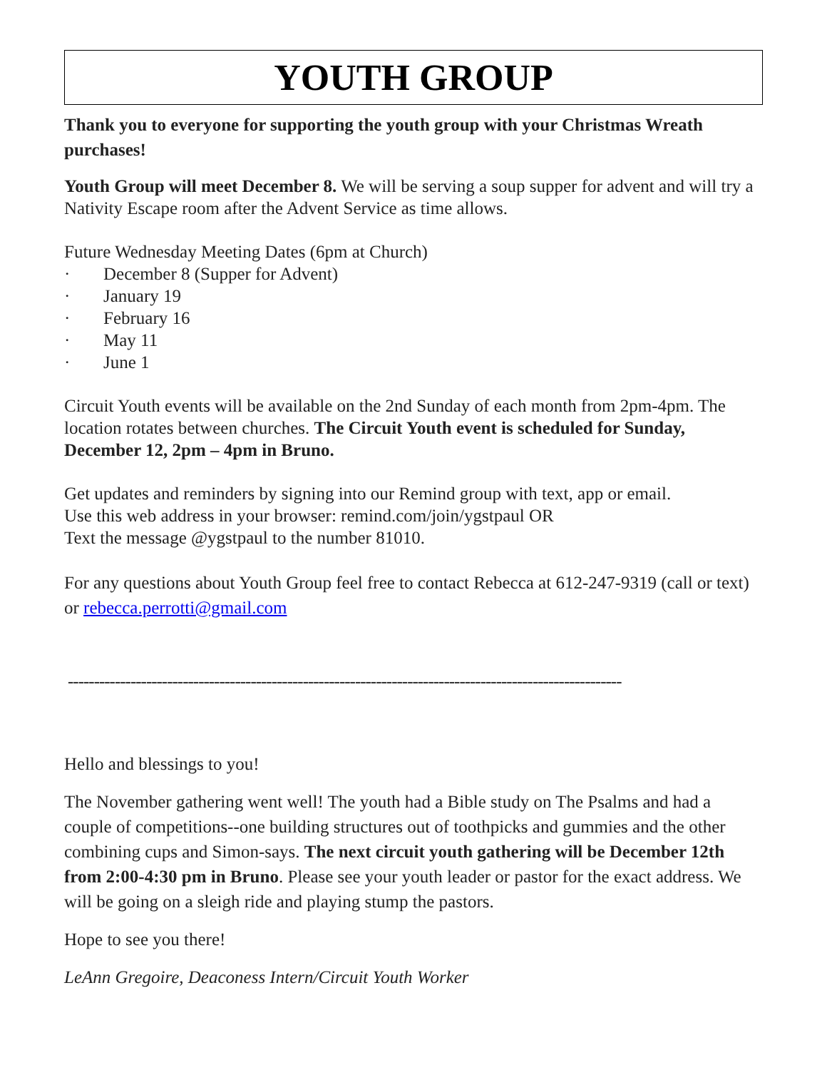YOUTH GROUP
Thank you to everyone for supporting the youth group with your Christmas Wreath purchases!
Youth Group will meet December 8. We will be serving a soup supper for advent and will try a Nativity Escape room after the Advent Service as time allows.
Future Wednesday Meeting Dates (6pm at Church)
· December 8 (Supper for Advent)
· January 19
· February 16
· May 11
· June 1
Circuit Youth events will be available on the 2nd Sunday of each month from 2pm-4pm. The location rotates between churches. The Circuit Youth event is scheduled for Sunday, December 12, 2pm – 4pm in Bruno.
Get updates and reminders by signing into our Remind group with text, app or email.
Use this web address in your browser: remind.com/join/ygstpaul OR
Text the message @ygstpaul to the number 81010.
For any questions about Youth Group feel free to contact Rebecca at 612-247-9319 (call or text) or rebecca.perrotti@gmail.com
----------------------------------------------------------------------------------------------------------
Hello and blessings to you!
The November gathering went well! The youth had a Bible study on The Psalms and had a couple of competitions--one building structures out of toothpicks and gummies and the other combining cups and Simon-says. The next circuit youth gathering will be December 12th from 2:00-4:30 pm in Bruno. Please see your youth leader or pastor for the exact address. We will be going on a sleigh ride and playing stump the pastors.
Hope to see you there!
LeAnn Gregoire, Deaconess Intern/Circuit Youth Worker